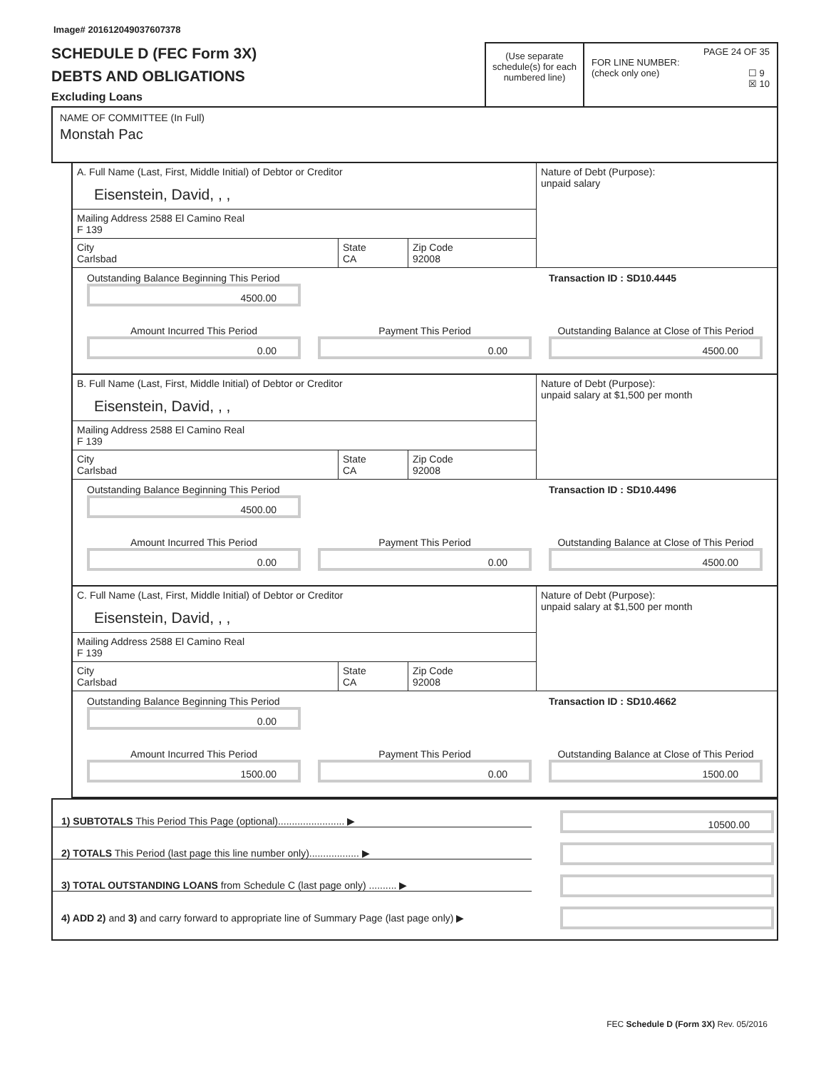Image# 201612049037607378
SCHEDULE D (FEC Form 3X)
DEBTS AND OBLIGATIONS
Excluding Loans
(Use separate schedule(s) for each numbered line)
PAGE 24 OF 35
FOR LINE NUMBER:
(check only one) ☐ 9
☒ 10
NAME OF COMMITTEE (In Full)
Monstah Pac
A. Full Name (Last, First, Middle Initial) of Debtor or Creditor
Eisenstein, David, , ,
Mailing Address 2588 El Camino Real
F 139
City
Carlsbad
State
CA
Zip Code
92008
Nature of Debt (Purpose):
unpaid salary
Outstanding Balance Beginning This Period
4500.00
Transaction ID : SD10.4445
Amount Incurred This Period
0.00
Payment This Period
0.00
Outstanding Balance at Close of This Period
4500.00
B. Full Name (Last, First, Middle Initial) of Debtor or Creditor
Eisenstein, David, , ,
Mailing Address 2588 El Camino Real
F 139
City
Carlsbad
State
CA
Zip Code
92008
Nature of Debt (Purpose):
unpaid salary at $1,500 per month
Outstanding Balance Beginning This Period
4500.00
Transaction ID : SD10.4496
Amount Incurred This Period
0.00
Payment This Period
0.00
Outstanding Balance at Close of This Period
4500.00
C. Full Name (Last, First, Middle Initial) of Debtor or Creditor
Eisenstein, David, , ,
Mailing Address 2588 El Camino Real
F 139
City
Carlsbad
State
CA
Zip Code
92008
Nature of Debt (Purpose):
unpaid salary at $1,500 per month
Outstanding Balance Beginning This Period
0.00
Transaction ID : SD10.4662
Amount Incurred This Period
1500.00
Payment This Period
0.00
Outstanding Balance at Close of This Period
1500.00
1) SUBTOTALS This Period This Page (optional)........................ ▶
10500.00
2) TOTALS This Period (last page this line number only).................. ▶
3) TOTAL OUTSTANDING LOANS from Schedule C (last page only) .......... ▶
4) ADD 2) and 3) and carry forward to appropriate line of Summary Page (last page only) ▶
FEC Schedule D (Form 3X) Rev. 05/2016